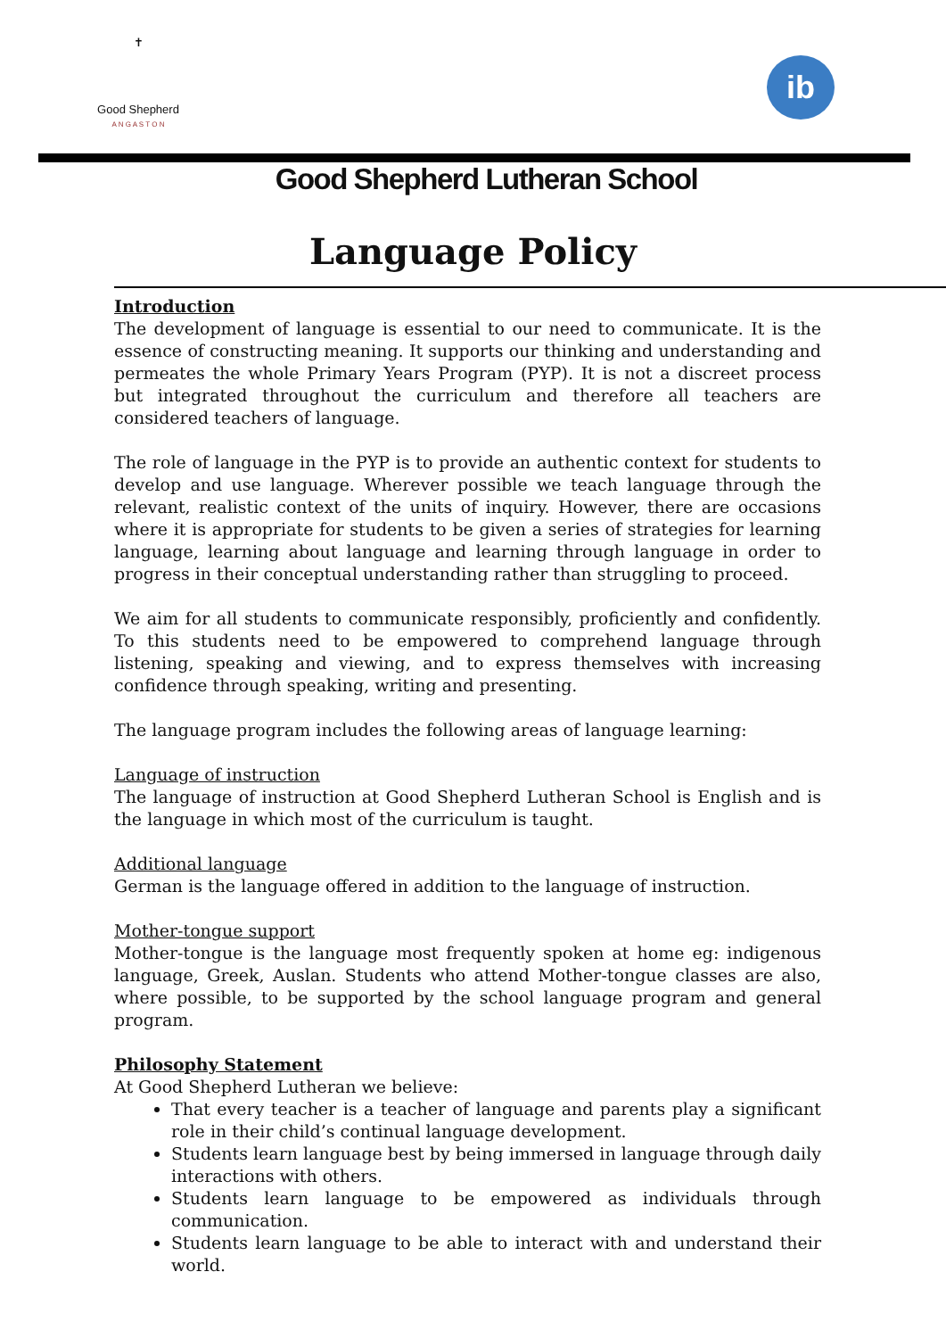✝
Good Shepherd
A N G A S T O N
ib
Good Shepherd Lutheran School
Language Policy
Introduction
The development of language is essential to our need to communicate. It is the essence of constructing meaning. It supports our thinking and understanding and permeates the whole Primary Years Program (PYP). It is not a discreet process but integrated throughout the curriculum and therefore all teachers are considered teachers of language.
The role of language in the PYP is to provide an authentic context for students to develop and use language. Wherever possible we teach language through the relevant, realistic context of the units of inquiry. However, there are occasions where it is appropriate for students to be given a series of strategies for learning language, learning about language and learning through language in order to progress in their conceptual understanding rather than struggling to proceed.
We aim for all students to communicate responsibly, proficiently and confidently. To this students need to be empowered to comprehend language through listening, speaking and viewing, and to express themselves with increasing confidence through speaking, writing and presenting.
The language program includes the following areas of language learning:
Language of instruction
The language of instruction at Good Shepherd Lutheran School is English and is the language in which most of the curriculum is taught.
Additional language
German is the language offered in addition to the language of instruction.
Mother-tongue support
Mother-tongue is the language most frequently spoken at home eg: indigenous language, Greek, Auslan. Students who attend Mother-tongue classes are also, where possible, to be supported by the school language program and general program.
Philosophy Statement
At Good Shepherd Lutheran we believe:
That every teacher is a teacher of language and parents play a significant role in their child’s continual language development.
Students learn language best by being immersed in language through daily interactions with others.
Students learn language to be empowered as individuals through communication.
Students learn language to be able to interact with and understand their world.